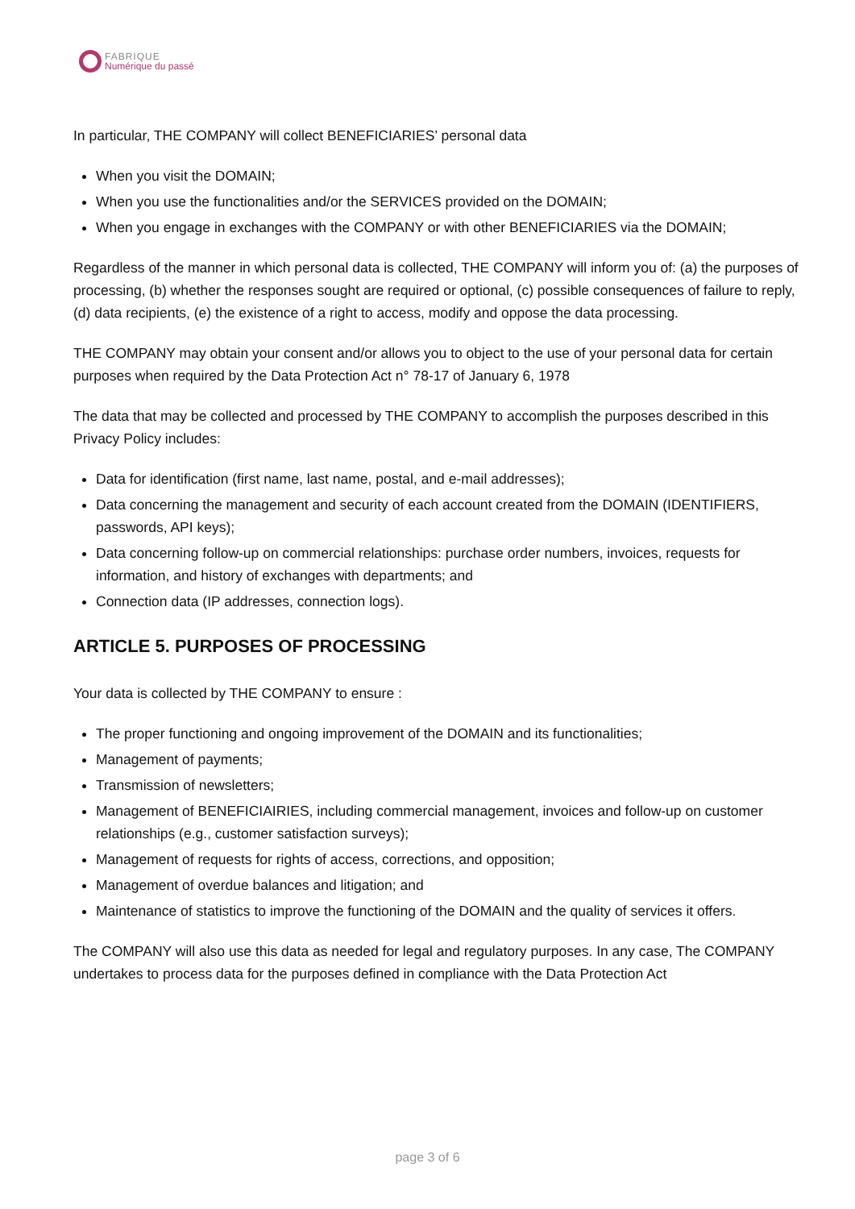FABRIQUE
Numérique du passé
In particular, THE COMPANY will collect BENEFICIARIES’ personal data
When you visit the DOMAIN;
When you use the functionalities and/or the SERVICES provided on the DOMAIN;
When you engage in exchanges with the COMPANY or with other BENEFICIARIES via the DOMAIN;
Regardless of the manner in which personal data is collected, THE COMPANY will inform you of: (a) the purposes of processing, (b) whether the responses sought are required or optional, (c) possible consequences of failure to reply, (d) data recipients, (e) the existence of a right to access, modify and oppose the data processing.
THE COMPANY may obtain your consent and/or allows you to object to the use of your personal data for certain purposes when required by the Data Protection Act n° 78-17 of January 6, 1978
The data that may be collected and processed by THE COMPANY to accomplish the purposes described in this Privacy Policy includes:
Data for identification (first name, last name, postal, and e-mail addresses);
Data concerning the management and security of each account created from the DOMAIN (IDENTIFIERS, passwords, API keys);
Data concerning follow-up on commercial relationships: purchase order numbers, invoices, requests for information, and history of exchanges with departments; and
Connection data (IP addresses, connection logs).
ARTICLE 5. PURPOSES OF PROCESSING
Your data is collected by THE COMPANY to ensure :
The proper functioning and ongoing improvement of the DOMAIN and its functionalities;
Management of payments;
Transmission of newsletters;
Management of BENEFICIAIRIES, including commercial management, invoices and follow-up on customer relationships (e.g., customer satisfaction surveys);
Management of requests for rights of access, corrections, and opposition;
Management of overdue balances and litigation; and
Maintenance of statistics to improve the functioning of the DOMAIN and the quality of services it offers.
The COMPANY will also use this data as needed for legal and regulatory purposes. In any case, The COMPANY undertakes to process data for the purposes defined in compliance with the Data Protection Act
page 3 of 6